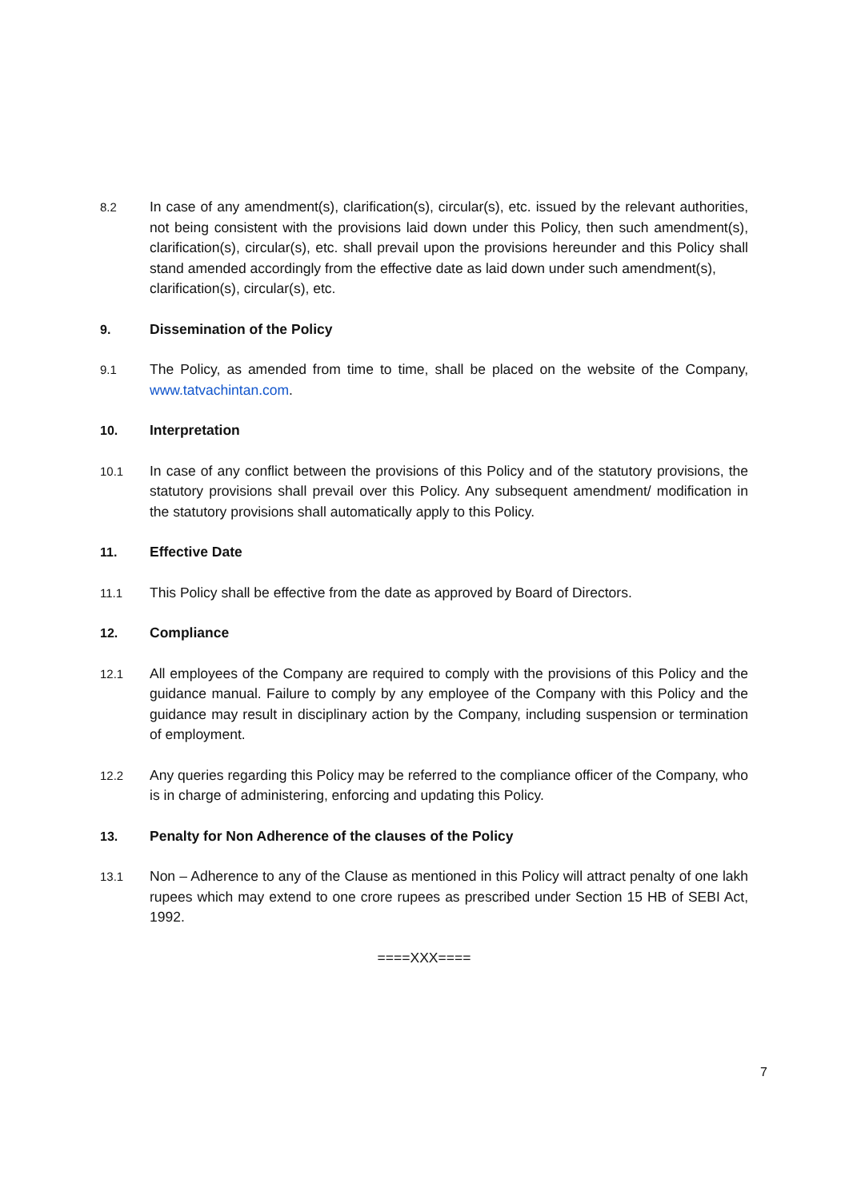8.2
In case of any amendment(s), clarification(s), circular(s), etc. issued by the relevant authorities, not being consistent with the provisions laid down under this Policy, then such amendment(s), clarification(s), circular(s), etc. shall prevail upon the provisions hereunder and this Policy shall stand amended accordingly from the effective date as laid down under such amendment(s),
clarification(s), circular(s), etc.
9. Dissemination of the Policy
9.1
The Policy, as amended from time to time, shall be placed on the website of the Company, www.tatvachintan.com.
10. Interpretation
10.1
In case of any conflict between the provisions of this Policy and of the statutory provisions, the statutory provisions shall prevail over this Policy. Any subsequent amendment/ modification in the statutory provisions shall automatically apply to this Policy.
11. Effective Date
11.1
This Policy shall be effective from the date as approved by Board of Directors.
12. Compliance
12.1
All employees of the Company are required to comply with the provisions of this Policy and the guidance manual. Failure to comply by any employee of the Company with this Policy and the guidance may result in disciplinary action by the Company, including suspension or termination of employment.
12.2
Any queries regarding this Policy may be referred to the compliance officer of the Company, who is in charge of administering, enforcing and updating this Policy.
13. Penalty for Non Adherence of the clauses of the Policy
13.1
Non – Adherence to any of the Clause as mentioned in this Policy will attract penalty of one lakh rupees which may extend to one crore rupees as prescribed under Section 15 HB of SEBI Act, 1992.
====XXX====
7